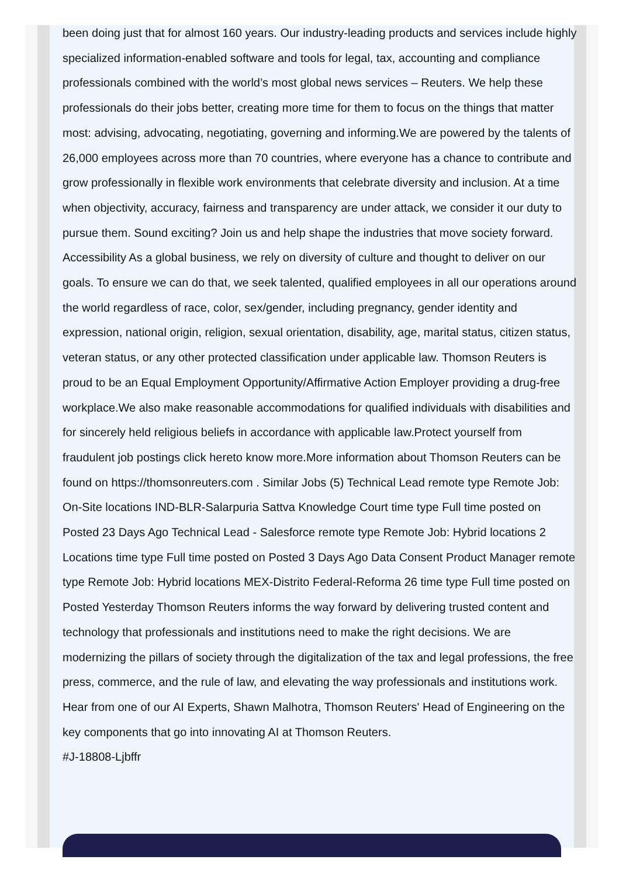been doing just that for almost 160 years. Our industry-leading products and services include highly specialized information-enabled software and tools for legal, tax, accounting and compliance professionals combined with the world’s most global news services – Reuters. We help these professionals do their jobs better, creating more time for them to focus on the things that matter most: advising, advocating, negotiating, governing and informing.We are powered by the talents of 26,000 employees across more than 70 countries, where everyone has a chance to contribute and grow professionally in flexible work environments that celebrate diversity and inclusion. At a time when objectivity, accuracy, fairness and transparency are under attack, we consider it our duty to pursue them. Sound exciting? Join us and help shape the industries that move society forward. Accessibility As a global business, we rely on diversity of culture and thought to deliver on our goals. To ensure we can do that, we seek talented, qualified employees in all our operations around the world regardless of race, color, sex/gender, including pregnancy, gender identity and expression, national origin, religion, sexual orientation, disability, age, marital status, citizen status, veteran status, or any other protected classification under applicable law. Thomson Reuters is proud to be an Equal Employment Opportunity/Affirmative Action Employer providing a drug-free workplace.We also make reasonable accommodations for qualified individuals with disabilities and for sincerely held religious beliefs in accordance with applicable law.Protect yourself from fraudulent job postings click hereto know more.More information about Thomson Reuters can be found on https://thomsonreuters.com . Similar Jobs (5) Technical Lead remote type Remote Job: On-Site locations IND-BLR-Salarpuria Sattva Knowledge Court time type Full time posted on Posted 23 Days Ago Technical Lead - Salesforce remote type Remote Job: Hybrid locations 2 Locations time type Full time posted on Posted 3 Days Ago Data Consent Product Manager remote type Remote Job: Hybrid locations MEX-Distrito Federal-Reforma 26 time type Full time posted on Posted Yesterday Thomson Reuters informs the way forward by delivering trusted content and technology that professionals and institutions need to make the right decisions. We are modernizing the pillars of society through the digitalization of the tax and legal professions, the free press, commerce, and the rule of law, and elevating the way professionals and institutions work. Hear from one of our AI Experts, Shawn Malhotra, Thomson Reuters' Head of Engineering on the key components that go into innovating AI at Thomson Reuters.
#J-18808-Ljbffr